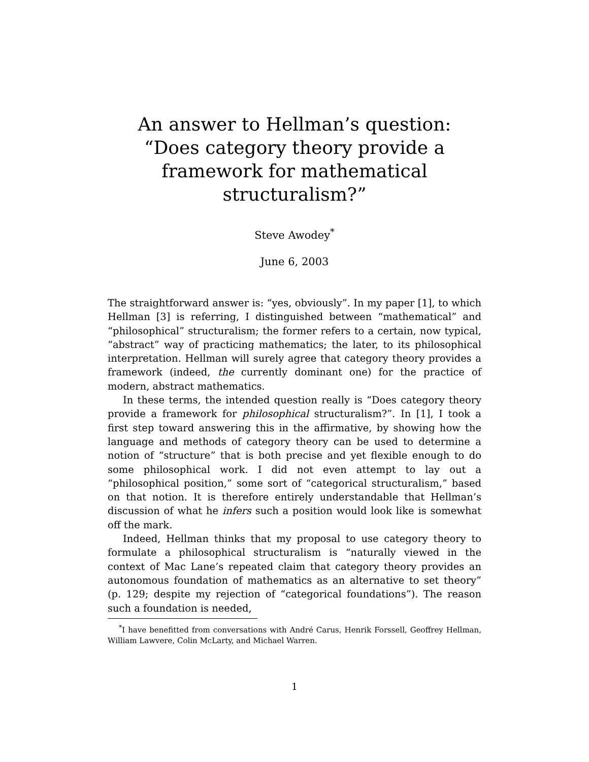An answer to Hellman’s question: “Does category theory provide a framework for mathematical structuralism?”
Steve Awodey<sup>*</sup>
June 6, 2003
The straightforward answer is: “yes, obviously”. In my paper [1], to which Hellman [3] is referring, I distinguished between “mathematical” and “philosophical” structuralism; the former refers to a certain, now typical, “abstract” way of practicing mathematics; the later, to its philosophical interpretation. Hellman will surely agree that category theory provides a framework (indeed, the currently dominant one) for the practice of modern, abstract mathematics.
In these terms, the intended question really is “Does category theory provide a framework for philosophical structuralism?”. In [1], I took a first step toward answering this in the affirmative, by showing how the language and methods of category theory can be used to determine a notion of “structure” that is both precise and yet flexible enough to do some philosophical work. I did not even attempt to lay out a “philosophical position,” some sort of “categorical structuralism,” based on that notion. It is therefore entirely understandable that Hellman’s discussion of what he infers such a position would look like is somewhat off the mark.
Indeed, Hellman thinks that my proposal to use category theory to formulate a philosophical structuralism is “naturally viewed in the context of Mac Lane’s repeated claim that category theory provides an autonomous foundation of mathematics as an alternative to set theory” (p. 129; despite my rejection of “categorical foundations”). The reason such a foundation is needed,
<sup>*</sup> I have benefitted from conversations with André Carus, Henrik Forssell, Geoffrey Hellman, William Lawvere, Colin McLarty, and Michael Warren.
1